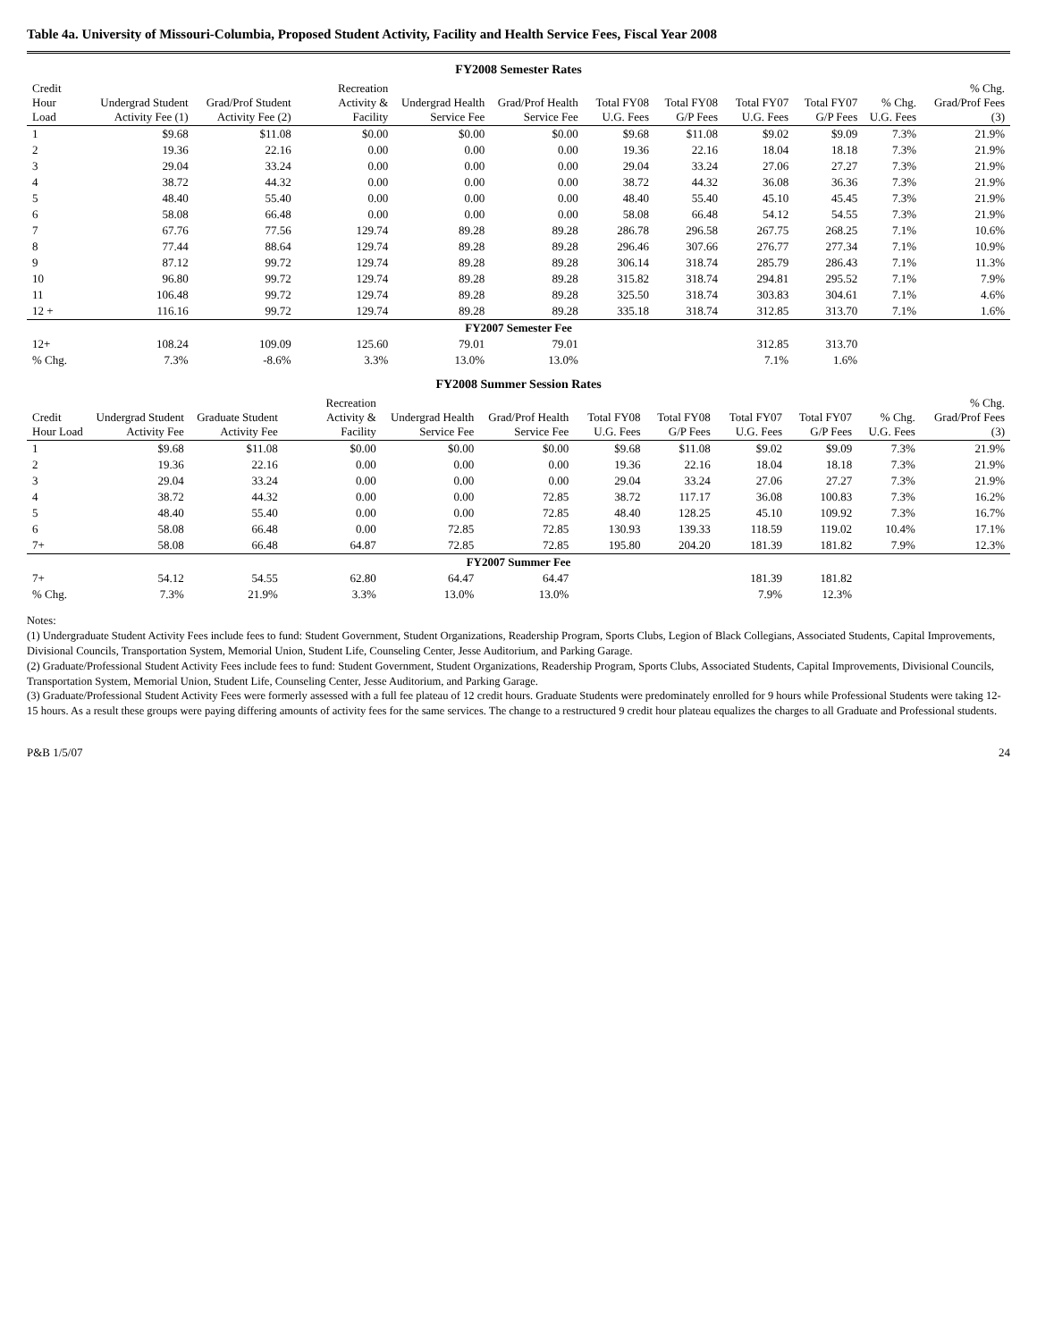Table 4a. University of Missouri-Columbia, Proposed Student Activity, Facility and Health Service Fees, Fiscal Year 2008
FY2008 Semester Rates
| Credit Hour Load | Undergrad Student Activity Fee (1) | Grad/Prof Student Activity Fee (2) | Recreation Activity & Facility | Undergrad Health Service Fee | Grad/Prof Health Service Fee | Total FY08 U.G. Fees | Total FY08 G/P Fees | Total FY07 U.G. Fees | Total FY07 G/P Fees | % Chg. U.G. Fees | % Chg. Grad/Prof Fees (3) |
| --- | --- | --- | --- | --- | --- | --- | --- | --- | --- | --- | --- |
| 1 | $9.68 | $11.08 | $0.00 | $0.00 | $0.00 | $9.68 | $11.08 | $9.02 | $9.09 | 7.3% | 21.9% |
| 2 | 19.36 | 22.16 | 0.00 | 0.00 | 0.00 | 19.36 | 22.16 | 18.04 | 18.18 | 7.3% | 21.9% |
| 3 | 29.04 | 33.24 | 0.00 | 0.00 | 0.00 | 29.04 | 33.24 | 27.06 | 27.27 | 7.3% | 21.9% |
| 4 | 38.72 | 44.32 | 0.00 | 0.00 | 0.00 | 38.72 | 44.32 | 36.08 | 36.36 | 7.3% | 21.9% |
| 5 | 48.40 | 55.40 | 0.00 | 0.00 | 0.00 | 48.40 | 55.40 | 45.10 | 45.45 | 7.3% | 21.9% |
| 6 | 58.08 | 66.48 | 0.00 | 0.00 | 0.00 | 58.08 | 66.48 | 54.12 | 54.55 | 7.3% | 21.9% |
| 7 | 67.76 | 77.56 | 129.74 | 89.28 | 89.28 | 286.78 | 296.58 | 267.75 | 268.25 | 7.1% | 10.6% |
| 8 | 77.44 | 88.64 | 129.74 | 89.28 | 89.28 | 296.46 | 307.66 | 276.77 | 277.34 | 7.1% | 10.9% |
| 9 | 87.12 | 99.72 | 129.74 | 89.28 | 89.28 | 306.14 | 318.74 | 285.79 | 286.43 | 7.1% | 11.3% |
| 10 | 96.80 | 99.72 | 129.74 | 89.28 | 89.28 | 315.82 | 318.74 | 294.81 | 295.52 | 7.1% | 7.9% |
| 11 | 106.48 | 99.72 | 129.74 | 89.28 | 89.28 | 325.50 | 318.74 | 303.83 | 304.61 | 7.1% | 4.6% |
| 12 + | 116.16 | 99.72 | 129.74 | 89.28 | 89.28 | 335.18 | 318.74 | 312.85 | 313.70 | 7.1% | 1.6% |
| FY2007 Semester Fee | | | | | | | | | | | |
| 12+ | 108.24 | 109.09 | 125.60 | 79.01 | 79.01 | | | 312.85 | 313.70 | | |
| % Chg. | 7.3% | -8.6% | 3.3% | 13.0% | 13.0% | | | 7.1% | 1.6% | | |
FY2008 Summer Session Rates
| Credit Hour Load | Undergrad Student Activity Fee | Graduate Student Activity Fee | Recreation Activity & Facility | Undergrad Health Service Fee | Grad/Prof Health Service Fee | Total FY08 U.G. Fees | Total FY08 G/P Fees | Total FY07 U.G. Fees | Total FY07 G/P Fees | % Chg. U.G. Fees | % Chg. Grad/Prof Fees (3) |
| --- | --- | --- | --- | --- | --- | --- | --- | --- | --- | --- | --- |
| 1 | $9.68 | $11.08 | $0.00 | $0.00 | $0.00 | $9.68 | $11.08 | $9.02 | $9.09 | 7.3% | 21.9% |
| 2 | 19.36 | 22.16 | 0.00 | 0.00 | 0.00 | 19.36 | 22.16 | 18.04 | 18.18 | 7.3% | 21.9% |
| 3 | 29.04 | 33.24 | 0.00 | 0.00 | 0.00 | 29.04 | 33.24 | 27.06 | 27.27 | 7.3% | 21.9% |
| 4 | 38.72 | 44.32 | 0.00 | 0.00 | 72.85 | 38.72 | 117.17 | 36.08 | 100.83 | 7.3% | 16.2% |
| 5 | 48.40 | 55.40 | 0.00 | 0.00 | 72.85 | 48.40 | 128.25 | 45.10 | 109.92 | 7.3% | 16.7% |
| 6 | 58.08 | 66.48 | 0.00 | 72.85 | 72.85 | 130.93 | 139.33 | 118.59 | 119.02 | 10.4% | 17.1% |
| 7+ | 58.08 | 66.48 | 64.87 | 72.85 | 72.85 | 195.80 | 204.20 | 181.39 | 181.82 | 7.9% | 12.3% |
| FY2007 Summer Fee | | | | | | | | | | | |
| 7+ | 54.12 | 54.55 | 62.80 | 64.47 | 64.47 | | | 181.39 | 181.82 | | |
| % Chg. | 7.3% | 21.9% | 3.3% | 13.0% | 13.0% | | | 7.9% | 12.3% | | |
Notes:
(1) Undergraduate Student Activity Fees include fees to fund: Student Government, Student Organizations, Readership Program, Sports Clubs, Legion of Black Collegians, Associated Students, Capital Improvements, Divisional Councils, Transportation System, Memorial Union, Student Life, Counseling Center, Jesse Auditorium, and Parking Garage.
(2) Graduate/Professional Student Activity Fees include fees to fund: Student Government, Student Organizations, Readership Program, Sports Clubs, Associated Students, Capital Improvements, Divisional Councils, Transportation System, Memorial Union, Student Life, Counseling Center, Jesse Auditorium, and Parking Garage.
(3) Graduate/Professional Student Activity Fees were formerly assessed with a full fee plateau of 12 credit hours. Graduate Students were predominately enrolled for 9 hours while Professional Students were taking 12-15 hours. As a result these groups were paying differing amounts of activity fees for the same services. The change to a restructured 9 credit hour plateau equalizes the charges to all Graduate and Professional students.
P&B 1/5/07 24